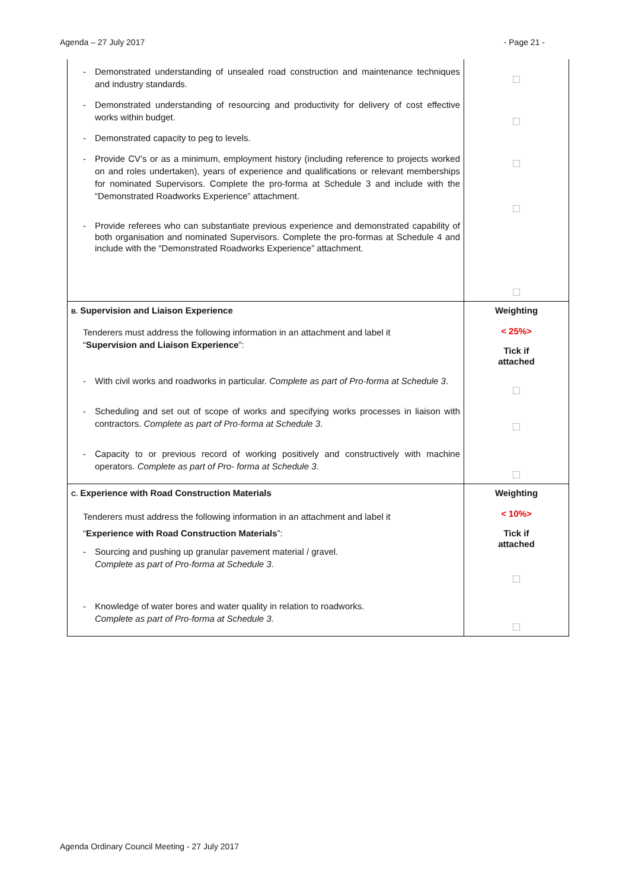Agenda – 27 July 2017 - Page 21 -
| - Demonstrated understanding of unsealed road construction and maintenance techniques and industry standards. - Demonstrated understanding of resourcing and productivity for delivery of cost effective works within budget. - Demonstrated capacity to peg to levels. - Provide CV’s or as a minimum, employment history (including reference to projects worked on and roles undertaken), years of experience and qualifications or relevant memberships for nominated Supervisors. Complete the pro-forma at Schedule 3 and include with the “Demonstrated Roadworks Experience” attachment. - Provide referees who can substantiate previous experience and demonstrated capability of both organisation and nominated Supervisors. Complete the pro-formas at Schedule 4 and include with the “Demonstrated Roadworks Experience” attachment. | |
| B. Supervision and Liaison Experience Tenderers must address the following information in an attachment and label it “ Supervision and Liaison Experience ”: - With civil works and roadworks in particular. Complete as part of Pro-forma at Schedule 3 . - Scheduling and set out of scope of works and specifying works processes in liaison with contractors. Complete as part of Pro-forma at Schedule 3 . - Capacity to or previous record of working positively and constructively with machine operators. Complete as part of Pro- forma at Schedule 3 . | Weighting < 25%> Tick if attached |
| C. Experience with Road Construction Materials Tenderers must address the following information in an attachment and label it “ Experience with Road Construction Materials ”: - Sourcing and pushing up granular pavement material / gravel. Complete as part of Pro-forma at Schedule 3 . - Knowledge of water bores and water quality in relation to roadworks. Complete as part of Pro-forma at Schedule 3 . | Weighting < 10%> Tick if attached |
Agenda Ordinary Council Meeting - 27 July 2017